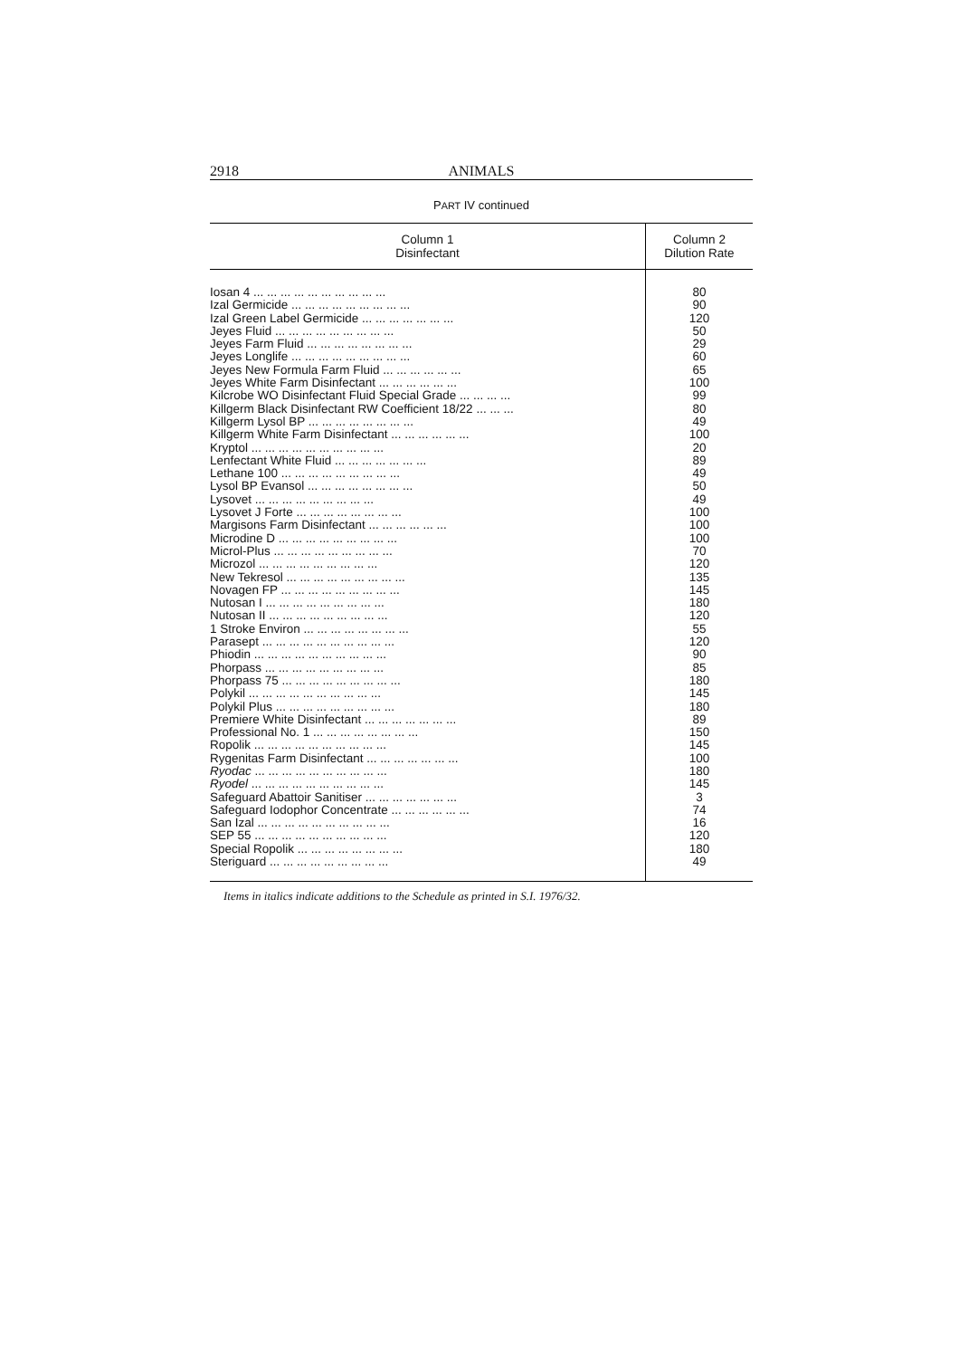2918 ANIMALS
PART IV continued
| Column 1 Disinfectant | Column 2 Dilution Rate |
| --- | --- |
| Iosan 4 ... ... ... ... ... ... ... ... ... ... | 80 |
| Izal Germicide ... ... ... ... ... ... ... ... ... | 90 |
| Izal Green Label Germicide ... ... ... ... ... ... ... | 120 |
| Jeyes Fluid ... ... ... ... ... ... ... ... ... | 50 |
| Jeyes Farm Fluid ... ... ... ... ... ... ... ... | 29 |
| Jeyes Longlife ... ... ... ... ... ... ... ... ... | 60 |
| Jeyes New Formula Farm Fluid ... ... ... ... ... ... | 65 |
| Jeyes White Farm Disinfectant ... ... ... ... ... ... | 100 |
| Kilcrobe WO Disinfectant Fluid Special Grade ... ... ... ... | 99 |
| Killgerm Black Disinfectant RW Coefficient 18/22 ... ... ... | 80 |
| Killgerm Lysol BP ... ... ... ... ... ... ... ... | 49 |
| Killgerm White Farm Disinfectant ... ... ... ... ... ... | 100 |
| Kryptol ... ... ... ... ... ... ... ... ... ... | 20 |
| Lenfectant White Fluid ... ... ... ... ... ... ... | 89 |
| Lethane 100 ... ... ... ... ... ... ... ... ... | 49 |
| Lysol BP Evansol ... ... ... ... ... ... ... ... | 50 |
| Lysovet ... ... ... ... ... ... ... ... ... | 49 |
| Lysovet J Forte ... ... ... ... ... ... ... ... | 100 |
| Margisons Farm Disinfectant ... ... ... ... ... ... | 100 |
| Microdine D ... ... ... ... ... ... ... ... ... | 100 |
| Microl-Plus ... ... ... ... ... ... ... ... ... | 70 |
| Microzol ... ... ... ... ... ... ... ... ... | 120 |
| New Tekresol ... ... ... ... ... ... ... ... ... | 135 |
| Novagen FP ... ... ... ... ... ... ... ... ... | 145 |
| Nutosan I ... ... ... ... ... ... ... ... ... | 180 |
| Nutosan II ... ... ... ... ... ... ... ... ... | 120 |
| 1 Stroke Environ ... ... ... ... ... ... ... ... | 55 |
| Parasept ... ... ... ... ... ... ... ... ... ... | 120 |
| Phiodin ... ... ... ... ... ... ... ... ... ... | 90 |
| Phorpass ... ... ... ... ... ... ... ... ... | 85 |
| Phorpass 75 ... ... ... ... ... ... ... ... ... | 180 |
| Polykil ... ... ... ... ... ... ... ... ... ... | 145 |
| Polykil Plus ... ... ... ... ... ... ... ... ... | 180 |
| Premiere White Disinfectant ... ... ... ... ... ... ... | 89 |
| Professional No. 1 ... ... ... ... ... ... ... ... | 150 |
| Ropolik ... ... ... ... ... ... ... ... ... ... | 145 |
| Rygenitas Farm Disinfectant ... ... ... ... ... ... ... | 100 |
| Ryodac ... ... ... ... ... ... ... ... ... ... | 180 |
| Ryodel ... ... ... ... ... ... ... ... ... ... | 145 |
| Safeguard Abattoir Sanitiser ... ... ... ... ... ... ... | 3 |
| Safeguard Iodophor Concentrate ... ... ... ... ... ... | 74 |
| San Izal ... ... ... ... ... ... ... ... ... ... | 16 |
| SEP 55 ... ... ... ... ... ... ... ... ... ... | 120 |
| Special Ropolik ... ... ... ... ... ... ... ... | 180 |
| Steriguard ... ... ... ... ... ... ... ... ... | 49 |
Items in italics indicate additions to the Schedule as printed in S.I. 1976/32.